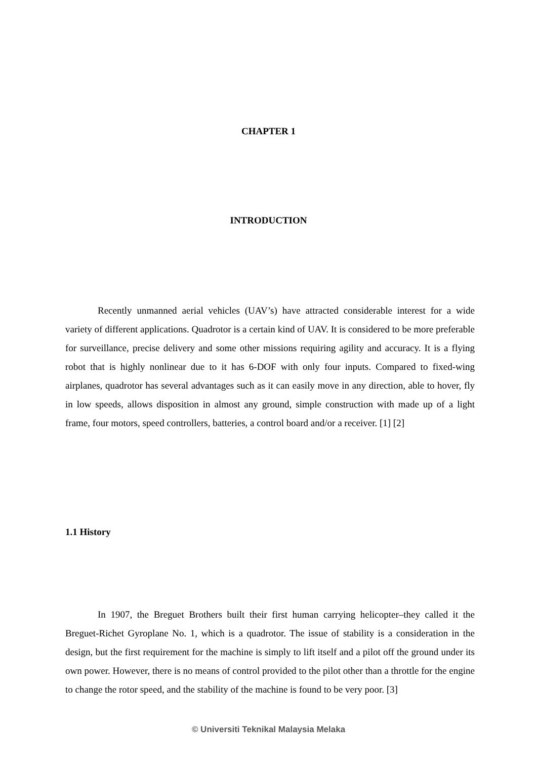CHAPTER 1
INTRODUCTION
Recently unmanned aerial vehicles (UAV’s) have attracted considerable interest for a wide variety of different applications. Quadrotor is a certain kind of UAV. It is considered to be more preferable for surveillance, precise delivery and some other missions requiring agility and accuracy. It is a flying robot that is highly nonlinear due to it has 6-DOF with only four inputs. Compared to fixed-wing airplanes, quadrotor has several advantages such as it can easily move in any direction, able to hover, fly in low speeds, allows disposition in almost any ground, simple construction with made up of a light frame, four motors, speed controllers, batteries, a control board and/or a receiver. [1] [2]
1.1 History
In 1907, the Breguet Brothers built their first human carrying helicopter–they called it the Breguet-Richet Gyroplane No. 1, which is a quadrotor. The issue of stability is a consideration in the design, but the first requirement for the machine is simply to lift itself and a pilot off the ground under its own power. However, there is no means of control provided to the pilot other than a throttle for the engine to change the rotor speed, and the stability of the machine is found to be very poor. [3]
© Universiti Teknikal Malaysia Melaka